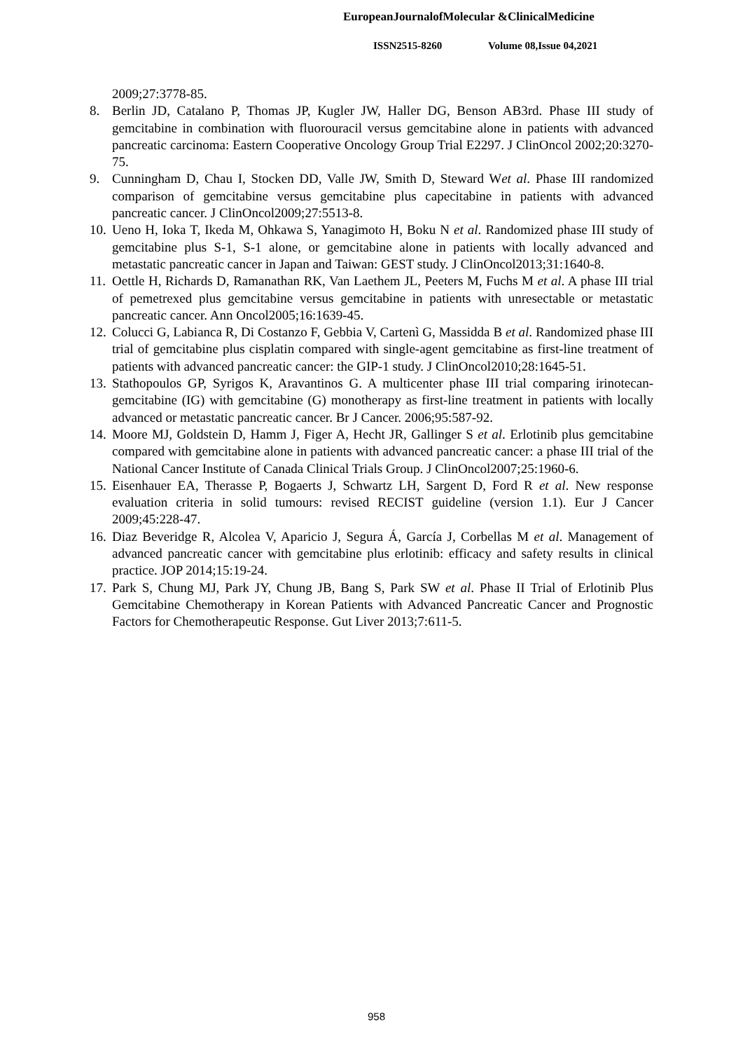EuropeanJournalofMolecular &ClinicalMedicine
ISSN2515-8260 Volume 08,Issue 04,2021
2009;27:3778-85.
8. Berlin JD, Catalano P, Thomas JP, Kugler JW, Haller DG, Benson AB3rd. Phase III study of gemcitabine in combination with fluorouracil versus gemcitabine alone in patients with advanced pancreatic carcinoma: Eastern Cooperative Oncology Group Trial E2297. J ClinOncol 2002;20:3270-75.
9. Cunningham D, Chau I, Stocken DD, Valle JW, Smith D, Steward Wet al. Phase III randomized comparison of gemcitabine versus gemcitabine plus capecitabine in patients with advanced pancreatic cancer. J ClinOncol2009;27:5513-8.
10.
Ueno H, Ioka T, Ikeda M, Ohkawa S, Yanagimoto H, Boku N et al. Randomized phase III study of gemcitabine plus S-1, S-1 alone, or gemcitabine alone in patients with locally advanced and metastatic pancreatic cancer in Japan and Taiwan: GEST study. J ClinOncol2013;31:1640-8.
11.
Oettle H, Richards D, Ramanathan RK, Van Laethem JL, Peeters M, Fuchs M et al. A phase III trial of pemetrexed plus gemcitabine versus gemcitabine in patients with unresectable or metastatic pancreatic cancer. Ann Oncol2005;16:1639-45.
12.
Colucci G, Labianca R, Di Costanzo F, Gebbia V, Cartenì G, Massidda B et al. Randomized phase III trial of gemcitabine plus cisplatin compared with single-agent gemcitabine as first-line treatment of patients with advanced pancreatic cancer: the GIP-1 study. J ClinOncol2010;28:1645-51.
13.
Stathopoulos GP, Syrigos K, Aravantinos G. A multicenter phase III trial comparing irinotecan-gemcitabine (IG) with gemcitabine (G) monotherapy as first-line treatment in patients with locally advanced or metastatic pancreatic cancer. Br J Cancer. 2006;95:587-92.
14.
Moore MJ, Goldstein D, Hamm J, Figer A, Hecht JR, Gallinger S et al. Erlotinib plus gemcitabine compared with gemcitabine alone in patients with advanced pancreatic cancer: a phase III trial of the National Cancer Institute of Canada Clinical Trials Group. J ClinOncol2007;25:1960-6.
15.
Eisenhauer EA, Therasse P, Bogaerts J, Schwartz LH, Sargent D, Ford R et al. New response evaluation criteria in solid tumours: revised RECIST guideline (version 1.1). Eur J Cancer 2009;45:228-47.
16.
Diaz Beveridge R, Alcolea V, Aparicio J, Segura Á, García J, Corbellas M et al. Management of advanced pancreatic cancer with gemcitabine plus erlotinib: efficacy and safety results in clinical practice. JOP 2014;15:19-24.
17.
Park S, Chung MJ, Park JY, Chung JB, Bang S, Park SW et al. Phase II Trial of Erlotinib Plus Gemcitabine Chemotherapy in Korean Patients with Advanced Pancreatic Cancer and Prognostic Factors for Chemotherapeutic Response. Gut Liver 2013;7:611-5.
958